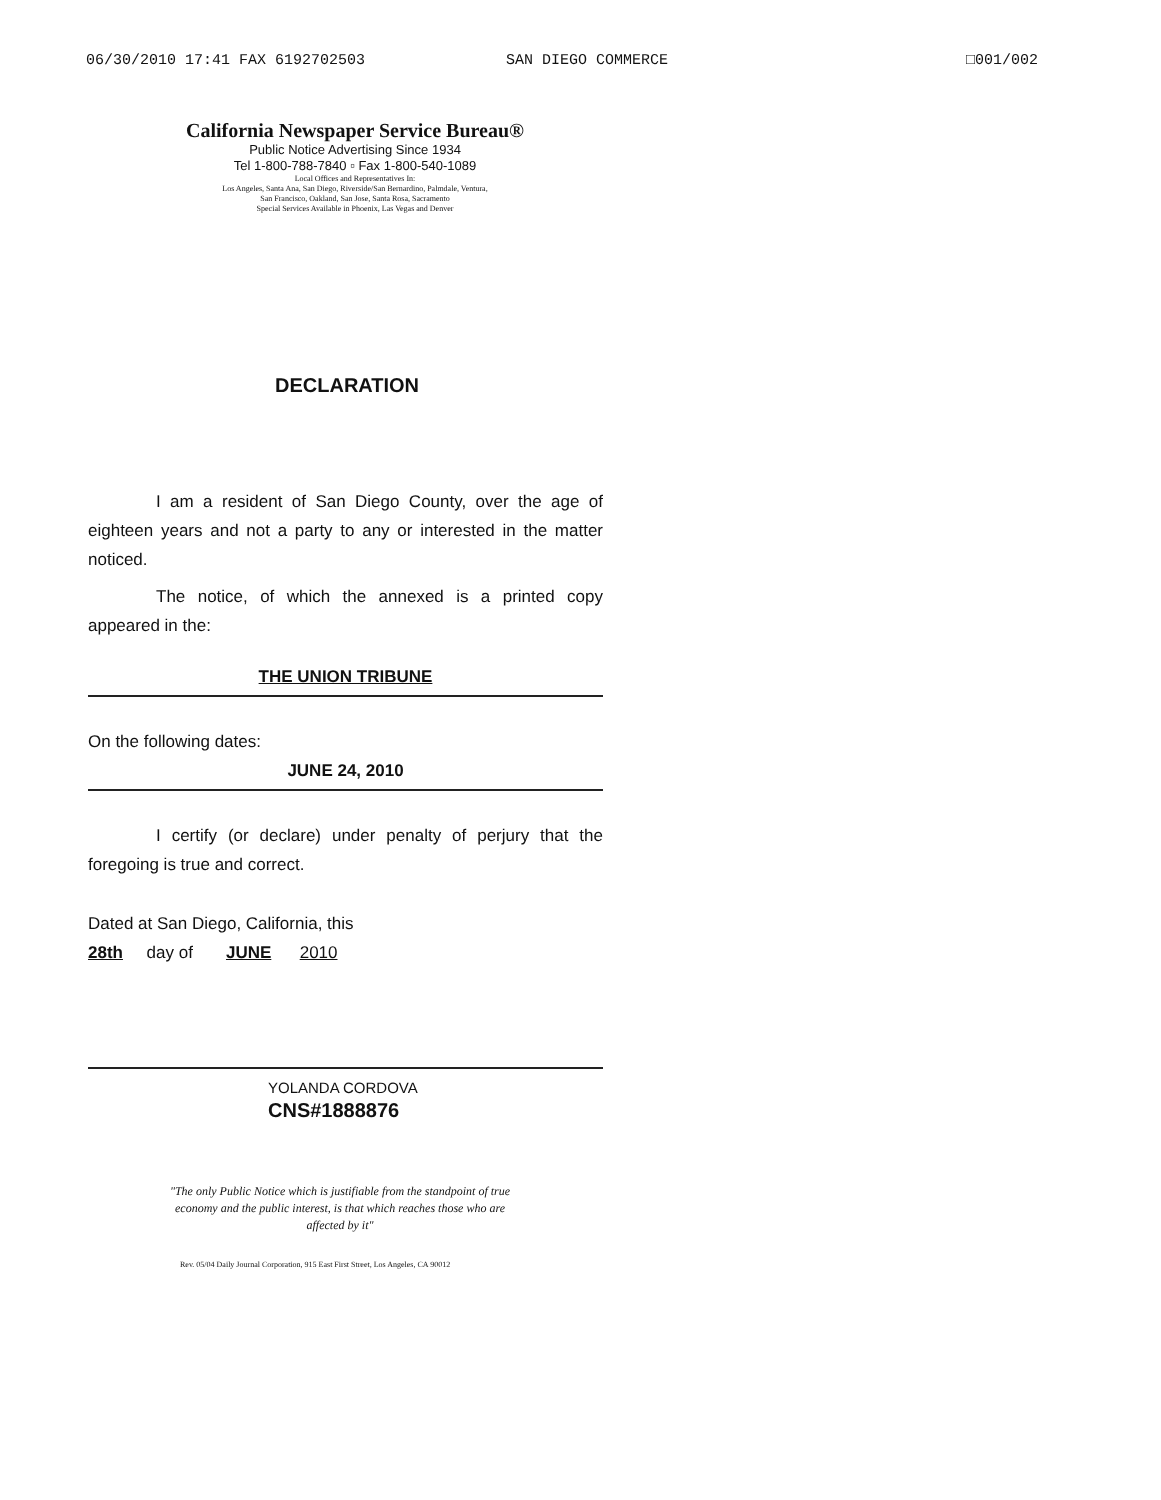06/30/2010 17:41 FAX 6192702503 SAN DIEGO COMMERCE □001/002
California Newspaper Service Bureau®
Public Notice Advertising Since 1934
Tel 1-800-788-7840 ▫ Fax 1-800-540-1089
Local Offices and Representatives In:
Los Angeles, Santa Ana, San Diego, Riverside/San Bernardino, Palmdale, Ventura,
San Francisco, Oakland, San Jose, Santa Rosa, Sacramento
Special Services Available in Phoenix, Las Vegas and Denver
DECLARATION
I am a resident of San Diego County, over the age of eighteen years and not a party to any or interested in the matter noticed.
The notice, of which the annexed is a printed copy appeared in the:
THE UNION TRIBUNE
On the following dates:
JUNE 24, 2010
I certify (or declare) under penalty of perjury that the foregoing is true and correct.
Dated at San Diego, California, this
28th day of JUNE 2010
YOLANDA CORDOVA
CNS#1888876
"The only Public Notice which is justifiable from the standpoint of true economy and the public interest, is that which reaches those who are affected by it"
Rev. 05/04 Daily Journal Corporation, 915 East First Street, Los Angeles, CA 90012